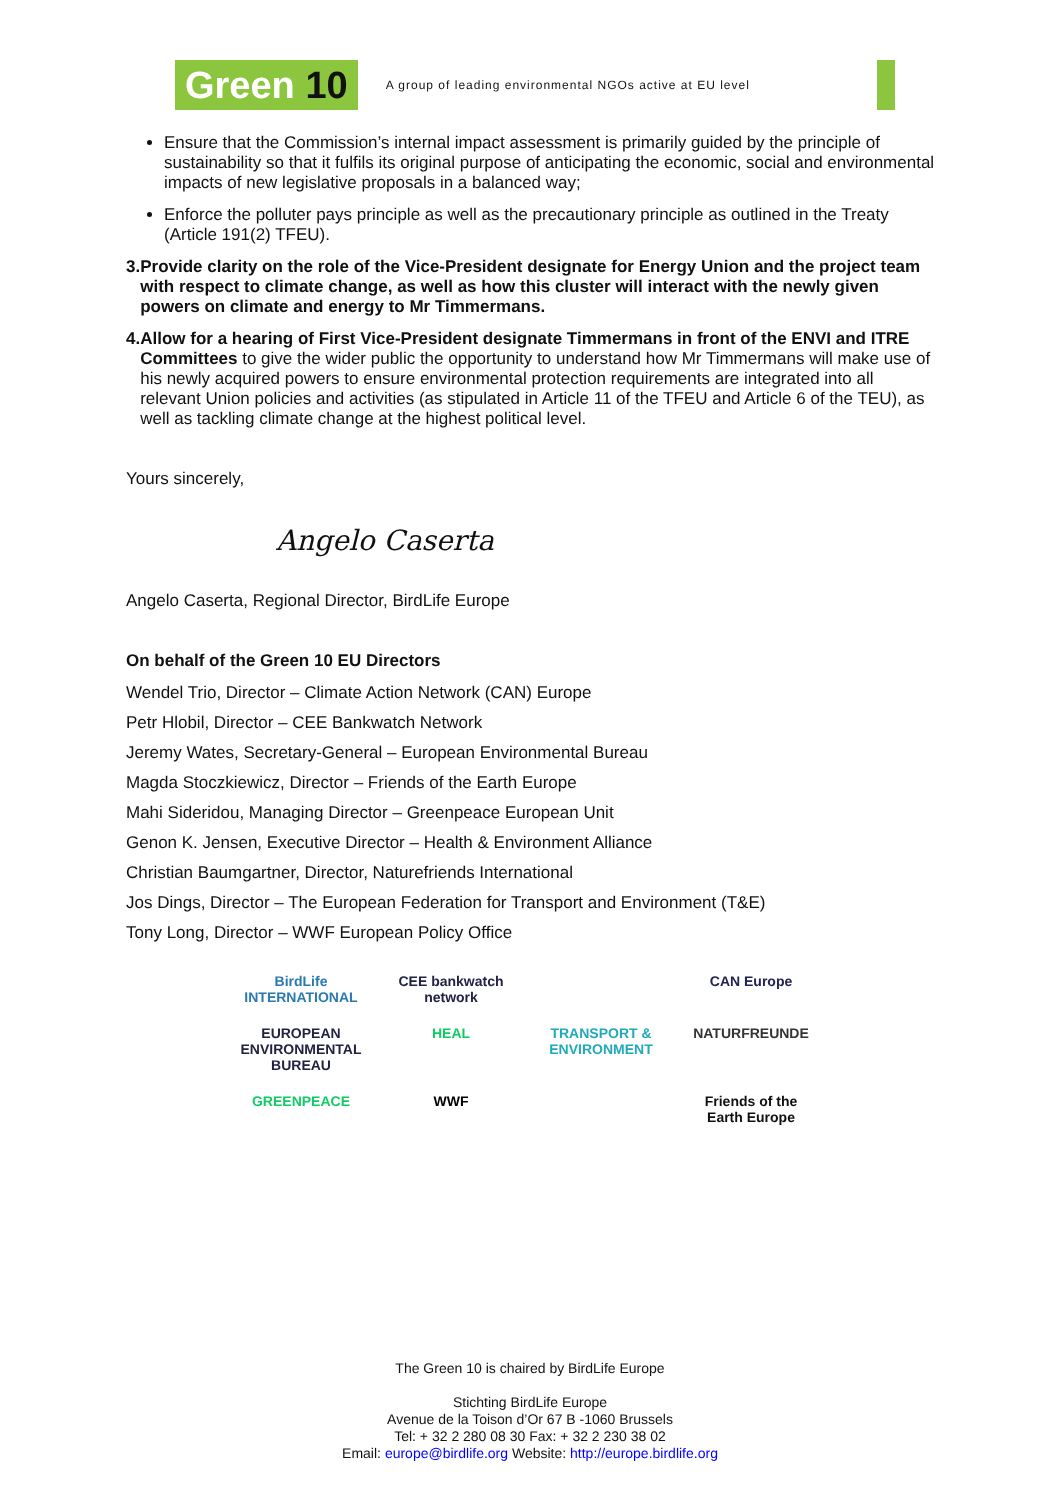Green 10
A group of leading environmental NGOs active at EU level
Ensure that the Commission’s internal impact assessment is primarily guided by the principle of sustainability so that it fulfils its original purpose of anticipating the economic, social and environmental impacts of new legislative proposals in a balanced way;
Enforce the polluter pays principle as well as the precautionary principle as outlined in the Treaty (Article 191(2) TFEU).
3. Provide clarity on the role of the Vice-President designate for Energy Union and the project team with respect to climate change, as well as how this cluster will interact with the newly given powers on climate and energy to Mr Timmermans.
4. Allow for a hearing of First Vice-President designate Timmermans in front of the ENVI and ITRE Committees to give the wider public the opportunity to understand how Mr Timmermans will make use of his newly acquired powers to ensure environmental protection requirements are integrated into all relevant Union policies and activities (as stipulated in Article 11 of the TFEU and Article 6 of the TEU), as well as tackling climate change at the highest political level.
Yours sincerely,
Angelo Caserta
Angelo Caserta, Regional Director, BirdLife Europe
On behalf of the Green 10 EU Directors
Wendel Trio, Director – Climate Action Network (CAN) Europe
Petr Hlobil, Director – CEE Bankwatch Network
Jeremy Wates, Secretary-General – European Environmental Bureau
Magda Stoczkiewicz, Director – Friends of the Earth Europe
Mahi Sideridou, Managing Director – Greenpeace European Unit
Genon K. Jensen, Executive Director – Health & Environment Alliance
Christian Baumgartner, Director, Naturefriends International
Jos Dings, Director – The European Federation for Transport and Environment (T&E)
Tony Long, Director – WWF European Policy Office
BirdLife INTERNATIONAL
CEE bankwatch network
CAN Europe
EUROPEAN ENVIRONMENTAL BUREAU
HEAL
TRANSPORT & ENVIRONMENT
NATURFREUNDE
GREENPEACE
WWF
Friends of the Earth Europe
The Green 10 is chaired by BirdLife Europe
Stichting BirdLife Europe
Avenue de la Toison d’Or 67 B -1060 Brussels
Tel: + 32 2 280 08 30 Fax: + 32 2 230 38 02
Email: europe@birdlife.org Website: http://europe.birdlife.org